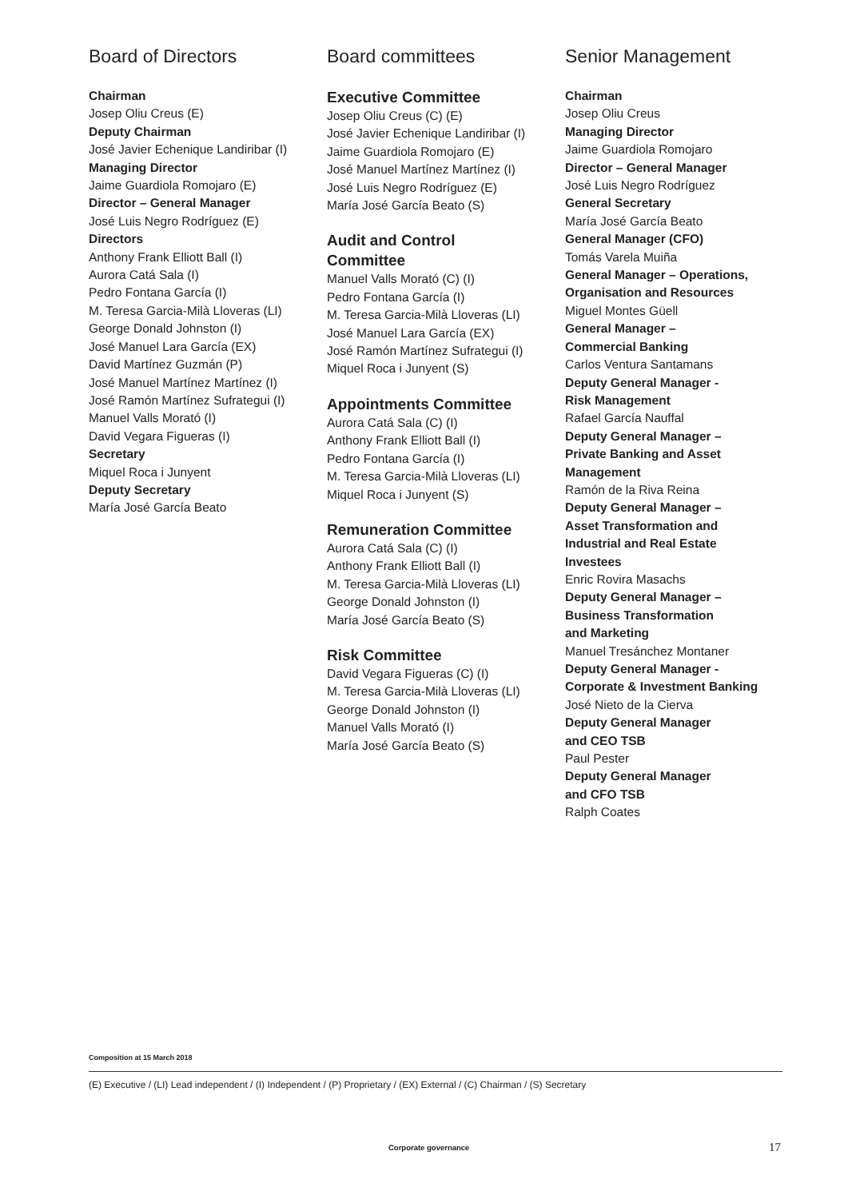Board of Directors
Chairman
Josep Oliu Creus (E)
Deputy Chairman
José Javier Echenique Landiribar (I)
Managing Director
Jaime Guardiola Romojaro (E)
Director – General Manager
José Luis Negro Rodríguez (E)
Directors
Anthony Frank Elliott Ball (I)
Aurora Catá Sala (I)
Pedro Fontana García (I)
M. Teresa Garcia-Milà Lloveras (LI)
George Donald Johnston (I)
José Manuel Lara García (EX)
David Martínez Guzmán (P)
José Manuel Martínez Martínez (I)
José Ramón Martínez Sufrategui (I)
Manuel Valls Morató (I)
David Vegara Figueras (I)
Secretary
Miquel Roca i Junyent
Deputy Secretary
María José García Beato
Board committees
Executive Committee
Josep Oliu Creus (C) (E)
José Javier Echenique Landiribar (I)
Jaime Guardiola Romojaro (E)
José Manuel Martínez Martínez (I)
José Luis Negro Rodríguez (E)
María José García Beato (S)
Audit and Control
Committee
Manuel Valls Morató (C) (I)
Pedro Fontana García (I)
M. Teresa Garcia-Milà Lloveras (LI)
José Manuel Lara García (EX)
José Ramón Martínez Sufrategui (I)
Miquel Roca i Junyent (S)
Appointments Committee
Aurora Catá Sala (C) (I)
Anthony Frank Elliott Ball (I)
Pedro Fontana García (I)
M. Teresa Garcia-Milà Lloveras (LI)
Miquel Roca i Junyent (S)
Remuneration Committee
Aurora Catá Sala (C) (I)
Anthony Frank Elliott Ball (I)
M. Teresa Garcia-Milà Lloveras (LI)
George Donald Johnston (I)
María José García Beato (S)
Risk Committee
David Vegara Figueras (C) (I)
M. Teresa Garcia-Milà Lloveras (LI)
George Donald Johnston (I)
Manuel Valls Morató (I)
María José García Beato (S)
Senior Management
Chairman
Josep Oliu Creus
Managing Director
Jaime Guardiola Romojaro
Director – General Manager
José Luis Negro Rodríguez
General Secretary
María José García Beato
General Manager (CFO)
Tomás Varela Muiña
General Manager – Operations,
Organisation and Resources
Miguel Montes Güell
General Manager –
Commercial Banking
Carlos Ventura Santamans
Deputy General Manager -
Risk Management
Rafael García Nauffal
Deputy General Manager –
Private Banking and Asset
Management
Ramón de la Riva Reina
Deputy General Manager –
Asset Transformation and
Industrial and Real Estate
Investees
Enric Rovira Masachs
Deputy General Manager –
Business Transformation
and Marketing
Manuel Tresánchez Montaner
Deputy General Manager -
Corporate & Investment Banking
José Nieto de la Cierva
Deputy General Manager
and CEO TSB
Paul Pester
Deputy General Manager
and CFO TSB
Ralph Coates
Composition at 15 March 2018
(E) Executive / (LI) Lead independent / (I) Independent / (P) Proprietary / (EX) External / (C) Chairman / (S) Secretary
Corporate governance 17